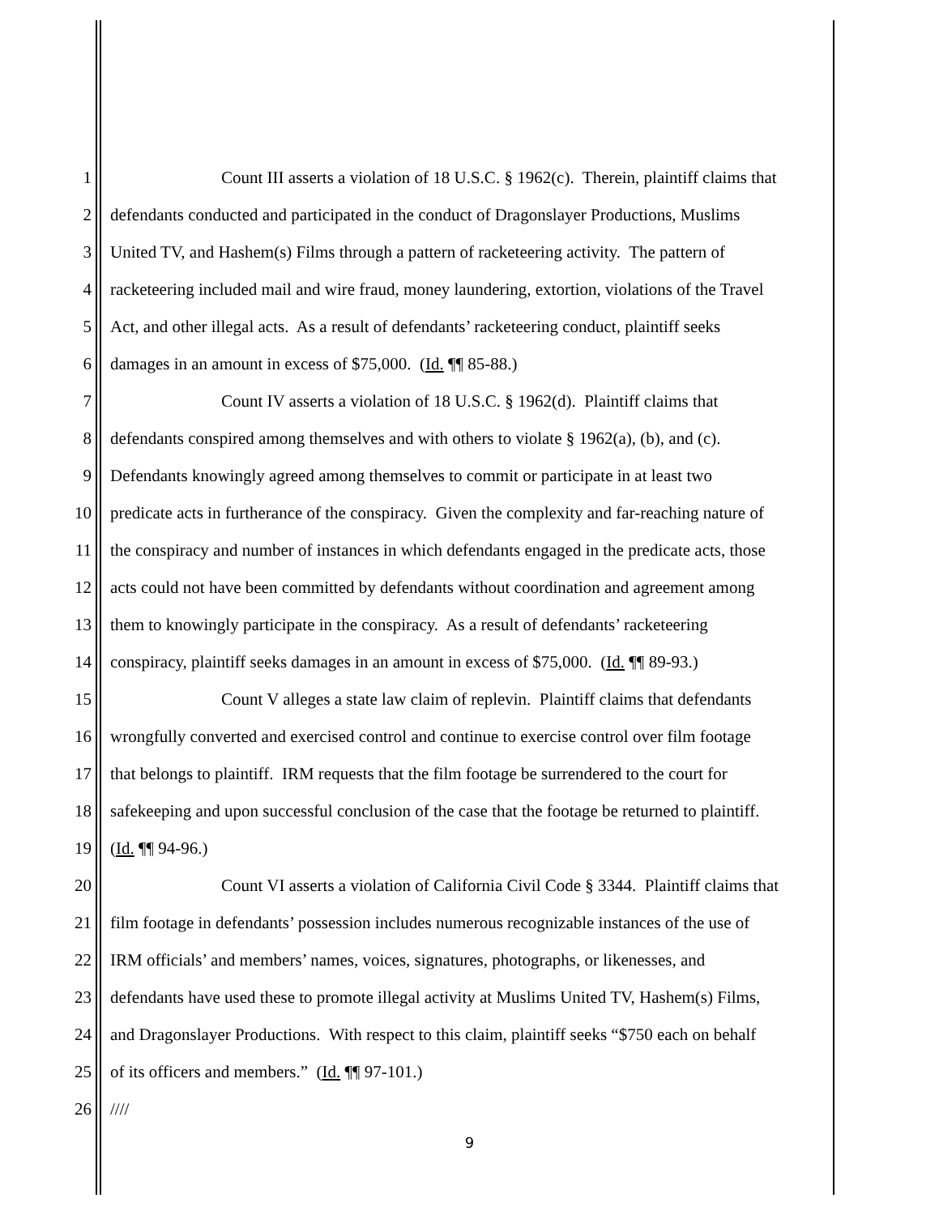1 Count III asserts a violation of 18 U.S.C. § 1962(c). Therein, plaintiff claims that
2 defendants conducted and participated in the conduct of Dragonslayer Productions, Muslims
3 United TV, and Hashem(s) Films through a pattern of racketeering activity. The pattern of
4 racketeering included mail and wire fraud, money laundering, extortion, violations of the Travel
5 Act, and other illegal acts. As a result of defendants’ racketeering conduct, plaintiff seeks
6 damages in an amount in excess of $75,000. (Id. ¶¶ 85-88.)
7 Count IV asserts a violation of 18 U.S.C. § 1962(d). Plaintiff claims that
8 defendants conspired among themselves and with others to violate § 1962(a), (b), and (c).
9 Defendants knowingly agreed among themselves to commit or participate in at least two
10 predicate acts in furtherance of the conspiracy. Given the complexity and far-reaching nature of
11 the conspiracy and number of instances in which defendants engaged in the predicate acts, those
12 acts could not have been committed by defendants without coordination and agreement among
13 them to knowingly participate in the conspiracy. As a result of defendants’ racketeering
14 conspiracy, plaintiff seeks damages in an amount in excess of $75,000. (Id. ¶¶ 89-93.)
15 Count V alleges a state law claim of replevin. Plaintiff claims that defendants
16 wrongfully converted and exercised control and continue to exercise control over film footage
17 that belongs to plaintiff. IRM requests that the film footage be surrendered to the court for
18 safekeeping and upon successful conclusion of the case that the footage be returned to plaintiff.
19 (Id. ¶¶ 94-96.)
20 Count VI asserts a violation of California Civil Code § 3344. Plaintiff claims that
21 film footage in defendants’ possession includes numerous recognizable instances of the use of
22 IRM officials’ and members’ names, voices, signatures, photographs, or likenesses, and
23 defendants have used these to promote illegal activity at Muslims United TV, Hashem(s) Films,
24 and Dragonslayer Productions. With respect to this claim, plaintiff seeks “$750 each on behalf
25 of its officers and members.” (Id. ¶¶ 97-101.)
26 ////
9